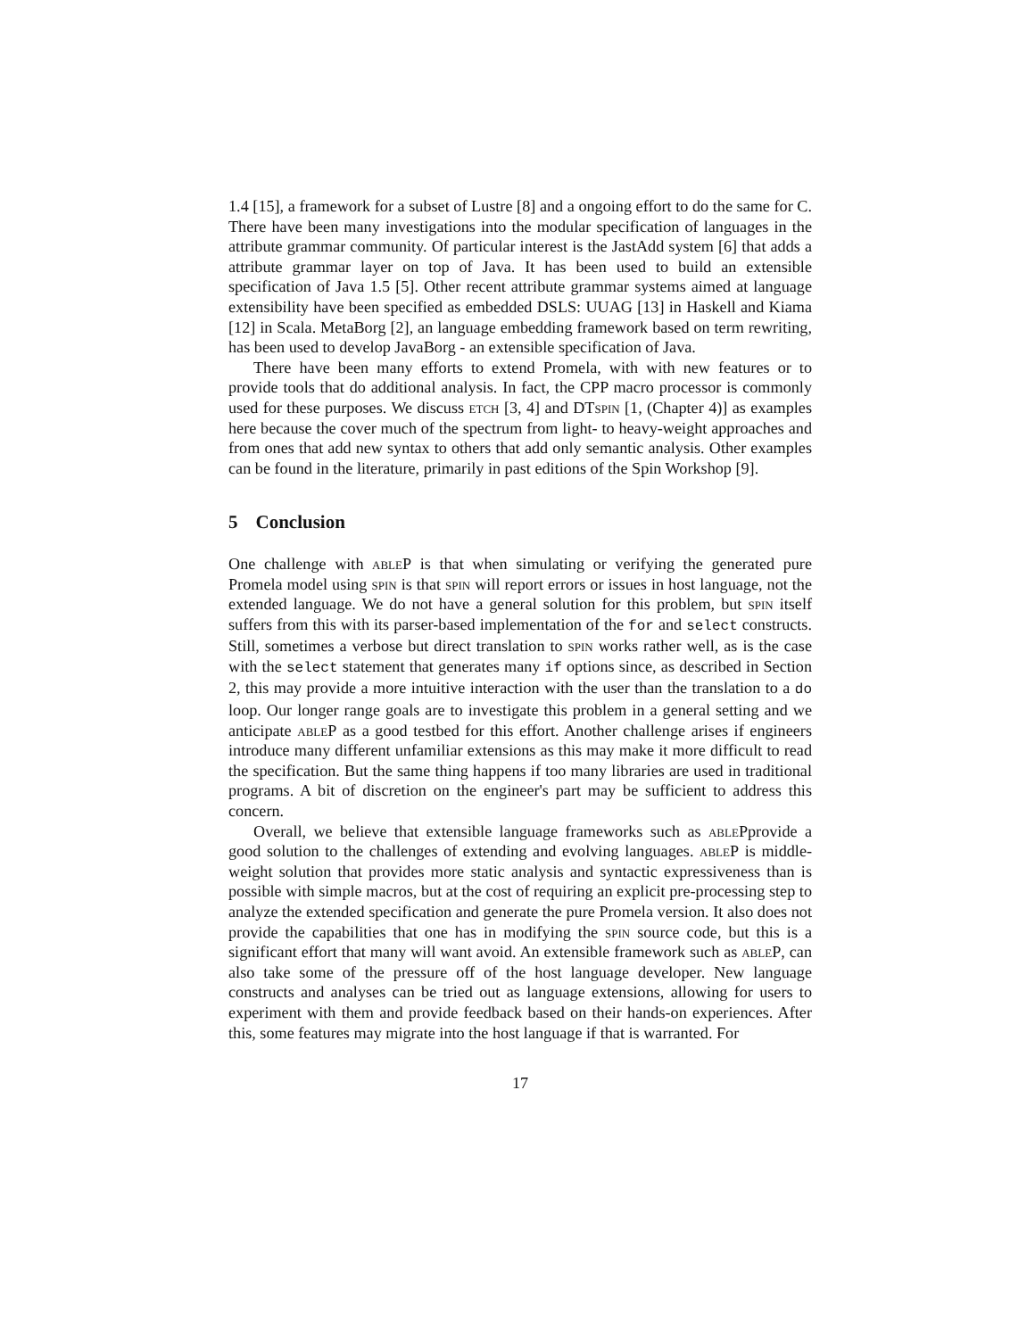1.4 [15], a framework for a subset of Lustre [8] and a ongoing effort to do the same for C. There have been many investigations into the modular specification of languages in the attribute grammar community. Of particular interest is the JastAdd system [6] that adds a attribute grammar layer on top of Java. It has been used to build an extensible specification of Java 1.5 [5]. Other recent attribute grammar systems aimed at language extensibility have been specified as embedded DSLS: UUAG [13] in Haskell and Kiama [12] in Scala. MetaBorg [2], an language embedding framework based on term rewriting, has been used to develop JavaBorg - an extensible specification of Java.
There have been many efforts to extend Promela, with with new features or to provide tools that do additional analysis. In fact, the CPP macro processor is commonly used for these purposes. We discuss etch [3, 4] and DTspin [1, (Chapter 4)] as examples here because the cover much of the spectrum from light- to heavy-weight approaches and from ones that add new syntax to others that add only semantic analysis. Other examples can be found in the literature, primarily in past editions of the Spin Workshop [9].
5 Conclusion
One challenge with ableP is that when simulating or verifying the generated pure Promela model using spin is that spin will report errors or issues in host language, not the extended language. We do not have a general solution for this problem, but spin itself suffers from this with its parser-based implementation of the for and select constructs. Still, sometimes a verbose but direct translation to spin works rather well, as is the case with the select statement that generates many if options since, as described in Section 2, this may provide a more intuitive interaction with the user than the translation to a do loop. Our longer range goals are to investigate this problem in a general setting and we anticipate ableP as a good testbed for this effort. Another challenge arises if engineers introduce many different unfamiliar extensions as this may make it more difficult to read the specification. But the same thing happens if too many libraries are used in traditional programs. A bit of discretion on the engineer's part may be sufficient to address this concern.
Overall, we believe that extensible language frameworks such as ablePprovide a good solution to the challenges of extending and evolving languages. ableP is middle-weight solution that provides more static analysis and syntactic expressiveness than is possible with simple macros, but at the cost of requiring an explicit pre-processing step to analyze the extended specification and generate the pure Promela version. It also does not provide the capabilities that one has in modifying the spin source code, but this is a significant effort that many will want avoid. An extensible framework such as ableP, can also take some of the pressure off of the host language developer. New language constructs and analyses can be tried out as language extensions, allowing for users to experiment with them and provide feedback based on their hands-on experiences. After this, some features may migrate into the host language if that is warranted. For
17